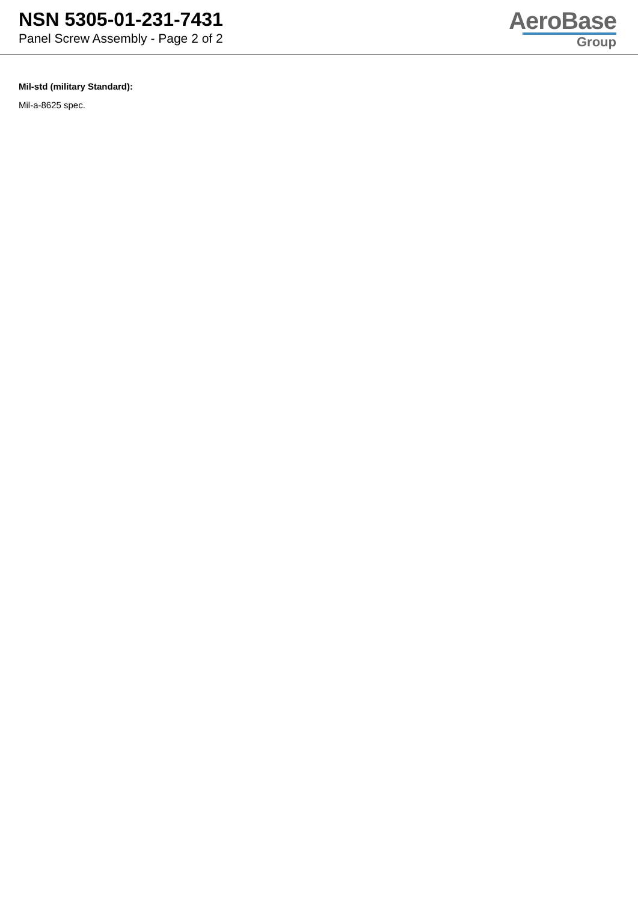NSN 5305-01-231-7431
Panel Screw Assembly - Page 2 of 2
AeroBase
Group
Mil-std (military Standard):
Mil-a-8625 spec.